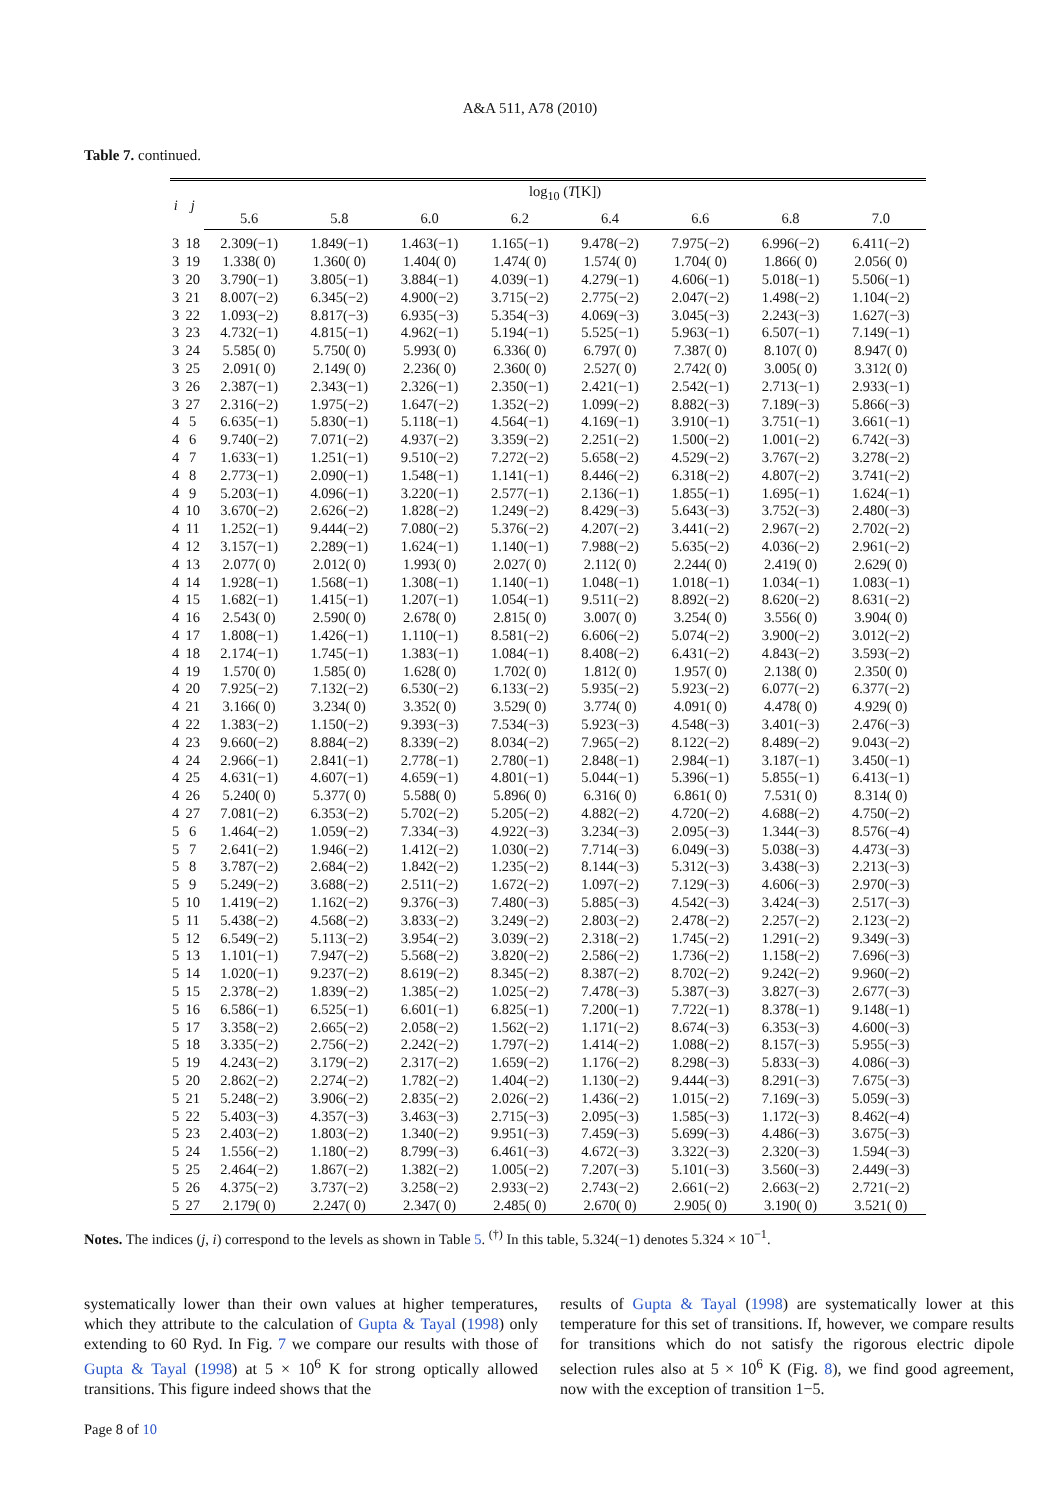A&A 511, A78 (2010)
Table 7. continued.
| i | j | log<sub>10</sub> ( T [K]) | | | | | | | |
| --- | --- | --- | --- | --- | --- | --- | --- | --- | --- |
| | | 5.6 | 5.8 | 6.0 | 6.2 | 6.4 | 6.6 | 6.8 | 7.0 |
| 3 | 18 | 2.309(−1) | 1.849(−1) | 1.463(−1) | 1.165(−1) | 9.478(−2) | 7.975(−2) | 6.996(−2) | 6.411(−2) |
| 3 | 19 | 1.338( 0) | 1.360( 0) | 1.404( 0) | 1.474( 0) | 1.574( 0) | 1.704( 0) | 1.866( 0) | 2.056( 0) |
| 3 | 20 | 3.790(−1) | 3.805(−1) | 3.884(−1) | 4.039(−1) | 4.279(−1) | 4.606(−1) | 5.018(−1) | 5.506(−1) |
| 3 | 21 | 8.007(−2) | 6.345(−2) | 4.900(−2) | 3.715(−2) | 2.775(−2) | 2.047(−2) | 1.498(−2) | 1.104(−2) |
| 3 | 22 | 1.093(−2) | 8.817(−3) | 6.935(−3) | 5.354(−3) | 4.069(−3) | 3.045(−3) | 2.243(−3) | 1.627(−3) |
| 3 | 23 | 4.732(−1) | 4.815(−1) | 4.962(−1) | 5.194(−1) | 5.525(−1) | 5.963(−1) | 6.507(−1) | 7.149(−1) |
| 3 | 24 | 5.585( 0) | 5.750( 0) | 5.993( 0) | 6.336( 0) | 6.797( 0) | 7.387( 0) | 8.107( 0) | 8.947( 0) |
| 3 | 25 | 2.091( 0) | 2.149( 0) | 2.236( 0) | 2.360( 0) | 2.527( 0) | 2.742( 0) | 3.005( 0) | 3.312( 0) |
| 3 | 26 | 2.387(−1) | 2.343(−1) | 2.326(−1) | 2.350(−1) | 2.421(−1) | 2.542(−1) | 2.713(−1) | 2.933(−1) |
| 3 | 27 | 2.316(−2) | 1.975(−2) | 1.647(−2) | 1.352(−2) | 1.099(−2) | 8.882(−3) | 7.189(−3) | 5.866(−3) |
| 4 | 5 | 6.635(−1) | 5.830(−1) | 5.118(−1) | 4.564(−1) | 4.169(−1) | 3.910(−1) | 3.751(−1) | 3.661(−1) |
| 4 | 6 | 9.740(−2) | 7.071(−2) | 4.937(−2) | 3.359(−2) | 2.251(−2) | 1.500(−2) | 1.001(−2) | 6.742(−3) |
| 4 | 7 | 1.633(−1) | 1.251(−1) | 9.510(−2) | 7.272(−2) | 5.658(−2) | 4.529(−2) | 3.767(−2) | 3.278(−2) |
| 4 | 8 | 2.773(−1) | 2.090(−1) | 1.548(−1) | 1.141(−1) | 8.446(−2) | 6.318(−2) | 4.807(−2) | 3.741(−2) |
| 4 | 9 | 5.203(−1) | 4.096(−1) | 3.220(−1) | 2.577(−1) | 2.136(−1) | 1.855(−1) | 1.695(−1) | 1.624(−1) |
| 4 | 10 | 3.670(−2) | 2.626(−2) | 1.828(−2) | 1.249(−2) | 8.429(−3) | 5.643(−3) | 3.752(−3) | 2.480(−3) |
| 4 | 11 | 1.252(−1) | 9.444(−2) | 7.080(−2) | 5.376(−2) | 4.207(−2) | 3.441(−2) | 2.967(−2) | 2.702(−2) |
| 4 | 12 | 3.157(−1) | 2.289(−1) | 1.624(−1) | 1.140(−1) | 7.988(−2) | 5.635(−2) | 4.036(−2) | 2.961(−2) |
| 4 | 13 | 2.077( 0) | 2.012( 0) | 1.993( 0) | 2.027( 0) | 2.112( 0) | 2.244( 0) | 2.419( 0) | 2.629( 0) |
| 4 | 14 | 1.928(−1) | 1.568(−1) | 1.308(−1) | 1.140(−1) | 1.048(−1) | 1.018(−1) | 1.034(−1) | 1.083(−1) |
| 4 | 15 | 1.682(−1) | 1.415(−1) | 1.207(−1) | 1.054(−1) | 9.511(−2) | 8.892(−2) | 8.620(−2) | 8.631(−2) |
| 4 | 16 | 2.543( 0) | 2.590( 0) | 2.678( 0) | 2.815( 0) | 3.007( 0) | 3.254( 0) | 3.556( 0) | 3.904( 0) |
| 4 | 17 | 1.808(−1) | 1.426(−1) | 1.110(−1) | 8.581(−2) | 6.606(−2) | 5.074(−2) | 3.900(−2) | 3.012(−2) |
| 4 | 18 | 2.174(−1) | 1.745(−1) | 1.383(−1) | 1.084(−1) | 8.408(−2) | 6.431(−2) | 4.843(−2) | 3.593(−2) |
| 4 | 19 | 1.570( 0) | 1.585( 0) | 1.628( 0) | 1.702( 0) | 1.812( 0) | 1.957( 0) | 2.138( 0) | 2.350( 0) |
| 4 | 20 | 7.925(−2) | 7.132(−2) | 6.530(−2) | 6.133(−2) | 5.935(−2) | 5.923(−2) | 6.077(−2) | 6.377(−2) |
| 4 | 21 | 3.166( 0) | 3.234( 0) | 3.352( 0) | 3.529( 0) | 3.774( 0) | 4.091( 0) | 4.478( 0) | 4.929( 0) |
| 4 | 22 | 1.383(−2) | 1.150(−2) | 9.393(−3) | 7.534(−3) | 5.923(−3) | 4.548(−3) | 3.401(−3) | 2.476(−3) |
| 4 | 23 | 9.660(−2) | 8.884(−2) | 8.339(−2) | 8.034(−2) | 7.965(−2) | 8.122(−2) | 8.489(−2) | 9.043(−2) |
| 4 | 24 | 2.966(−1) | 2.841(−1) | 2.778(−1) | 2.780(−1) | 2.848(−1) | 2.984(−1) | 3.187(−1) | 3.450(−1) |
| 4 | 25 | 4.631(−1) | 4.607(−1) | 4.659(−1) | 4.801(−1) | 5.044(−1) | 5.396(−1) | 5.855(−1) | 6.413(−1) |
| 4 | 26 | 5.240( 0) | 5.377( 0) | 5.588( 0) | 5.896( 0) | 6.316( 0) | 6.861( 0) | 7.531( 0) | 8.314( 0) |
| 4 | 27 | 7.081(−2) | 6.353(−2) | 5.702(−2) | 5.205(−2) | 4.882(−2) | 4.720(−2) | 4.688(−2) | 4.750(−2) |
| 5 | 6 | 1.464(−2) | 1.059(−2) | 7.334(−3) | 4.922(−3) | 3.234(−3) | 2.095(−3) | 1.344(−3) | 8.576(−4) |
| 5 | 7 | 2.641(−2) | 1.946(−2) | 1.412(−2) | 1.030(−2) | 7.714(−3) | 6.049(−3) | 5.038(−3) | 4.473(−3) |
| 5 | 8 | 3.787(−2) | 2.684(−2) | 1.842(−2) | 1.235(−2) | 8.144(−3) | 5.312(−3) | 3.438(−3) | 2.213(−3) |
| 5 | 9 | 5.249(−2) | 3.688(−2) | 2.511(−2) | 1.672(−2) | 1.097(−2) | 7.129(−3) | 4.606(−3) | 2.970(−3) |
| 5 | 10 | 1.419(−2) | 1.162(−2) | 9.376(−3) | 7.480(−3) | 5.885(−3) | 4.542(−3) | 3.424(−3) | 2.517(−3) |
| 5 | 11 | 5.438(−2) | 4.568(−2) | 3.833(−2) | 3.249(−2) | 2.803(−2) | 2.478(−2) | 2.257(−2) | 2.123(−2) |
| 5 | 12 | 6.549(−2) | 5.113(−2) | 3.954(−2) | 3.039(−2) | 2.318(−2) | 1.745(−2) | 1.291(−2) | 9.349(−3) |
| 5 | 13 | 1.101(−1) | 7.947(−2) | 5.568(−2) | 3.820(−2) | 2.586(−2) | 1.736(−2) | 1.158(−2) | 7.696(−3) |
| 5 | 14 | 1.020(−1) | 9.237(−2) | 8.619(−2) | 8.345(−2) | 8.387(−2) | 8.702(−2) | 9.242(−2) | 9.960(−2) |
| 5 | 15 | 2.378(−2) | 1.839(−2) | 1.385(−2) | 1.025(−2) | 7.478(−3) | 5.387(−3) | 3.827(−3) | 2.677(−3) |
| 5 | 16 | 6.586(−1) | 6.525(−1) | 6.601(−1) | 6.825(−1) | 7.200(−1) | 7.722(−1) | 8.378(−1) | 9.148(−1) |
| 5 | 17 | 3.358(−2) | 2.665(−2) | 2.058(−2) | 1.562(−2) | 1.171(−2) | 8.674(−3) | 6.353(−3) | 4.600(−3) |
| 5 | 18 | 3.335(−2) | 2.756(−2) | 2.242(−2) | 1.797(−2) | 1.414(−2) | 1.088(−2) | 8.157(−3) | 5.955(−3) |
| 5 | 19 | 4.243(−2) | 3.179(−2) | 2.317(−2) | 1.659(−2) | 1.176(−2) | 8.298(−3) | 5.833(−3) | 4.086(−3) |
| 5 | 20 | 2.862(−2) | 2.274(−2) | 1.782(−2) | 1.404(−2) | 1.130(−2) | 9.444(−3) | 8.291(−3) | 7.675(−3) |
| 5 | 21 | 5.248(−2) | 3.906(−2) | 2.835(−2) | 2.026(−2) | 1.436(−2) | 1.015(−2) | 7.169(−3) | 5.059(−3) |
| 5 | 22 | 5.403(−3) | 4.357(−3) | 3.463(−3) | 2.715(−3) | 2.095(−3) | 1.585(−3) | 1.172(−3) | 8.462(−4) |
| 5 | 23 | 2.403(−2) | 1.803(−2) | 1.340(−2) | 9.951(−3) | 7.459(−3) | 5.699(−3) | 4.486(−3) | 3.675(−3) |
| 5 | 24 | 1.556(−2) | 1.180(−2) | 8.799(−3) | 6.461(−3) | 4.672(−3) | 3.322(−3) | 2.320(−3) | 1.594(−3) |
| 5 | 25 | 2.464(−2) | 1.867(−2) | 1.382(−2) | 1.005(−2) | 7.207(−3) | 5.101(−3) | 3.560(−3) | 2.449(−3) |
| 5 | 26 | 4.375(−2) | 3.737(−2) | 3.258(−2) | 2.933(−2) | 2.743(−2) | 2.661(−2) | 2.663(−2) | 2.721(−2) |
| 5 | 27 | 2.179( 0) | 2.247( 0) | 2.347( 0) | 2.485( 0) | 2.670( 0) | 2.905( 0) | 3.190( 0) | 3.521( 0) |
Notes. The indices (j, i) correspond to the levels as shown in Table 5. <sup>(†)</sup> In this table, 5.324(−1) denotes 5.324 × 10<sup>−1</sup>.
systematically lower than their own values at higher temperatures, which they attribute to the calculation of Gupta & Tayal (1998) only extending to 60 Ryd. In Fig. 7 we compare our results with those of Gupta & Tayal (1998) at 5 × 10<sup>6</sup> K for strong optically allowed transitions. This figure indeed shows that the
results of Gupta & Tayal (1998) are systematically lower at this temperature for this set of transitions. If, however, we compare results for transitions which do not satisfy the rigorous electric dipole selection rules also at 5 × 10<sup>6</sup> K (Fig. 8), we find good agreement, now with the exception of transition 1−5.
Page 8 of 10